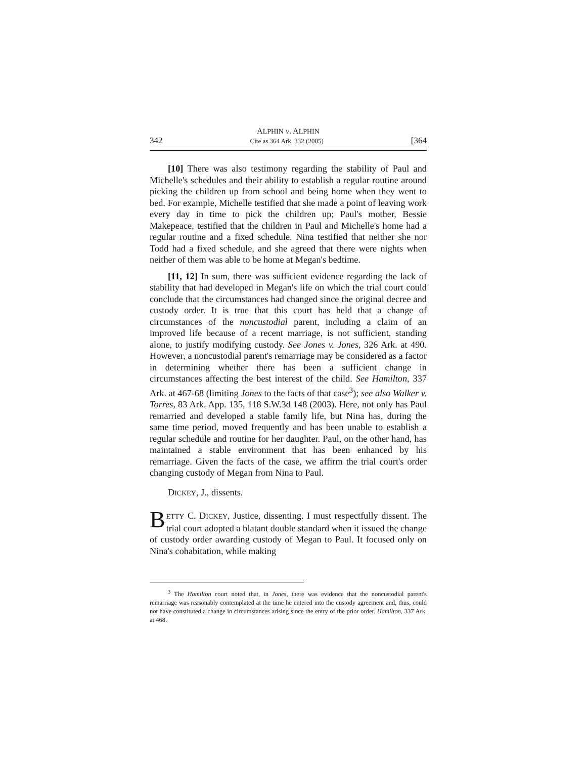ALPHIN v. ALPHIN
342 Cite as 364 Ark. 332 (2005) [364
[10] There was also testimony regarding the stability of Paul and Michelle's schedules and their ability to establish a regular routine around picking the children up from school and being home when they went to bed. For example, Michelle testified that she made a point of leaving work every day in time to pick the children up; Paul's mother, Bessie Makepeace, testified that the children in Paul and Michelle's home had a regular routine and a fixed schedule. Nina testified that neither she nor Todd had a fixed schedule, and she agreed that there were nights when neither of them was able to be home at Megan's bedtime.
[11, 12] In sum, there was sufficient evidence regarding the lack of stability that had developed in Megan's life on which the trial court could conclude that the circumstances had changed since the original decree and custody order. It is true that this court has held that a change of circumstances of the noncustodial parent, including a claim of an improved life because of a recent marriage, is not sufficient, standing alone, to justify modifying custody. See Jones v. Jones, 326 Ark. at 490. However, a noncustodial parent's remarriage may be considered as a factor in determining whether there has been a sufficient change in circumstances affecting the best interest of the child. See Hamilton, 337 Ark. at 467-68 (limiting Jones to the facts of that case<sup>3</sup>); see also Walker v. Torres, 83 Ark. App. 135, 118 S.W.3d 148 (2003). Here, not only has Paul remarried and developed a stable family life, but Nina has, during the same time period, moved frequently and has been unable to establish a regular schedule and routine for her daughter. Paul, on the other hand, has maintained a stable environment that has been enhanced by his remarriage. Given the facts of the case, we affirm the trial court's order changing custody of Megan from Nina to Paul.
DICKEY, J., dissents.
BETTY C. DICKEY, Justice, dissenting. I must respectfully dissent. The trial court adopted a blatant double standard when it issued the change of custody order awarding custody of Megan to Paul. It focused only on Nina's cohabitation, while making
<sup>3</sup> The Hamilton court noted that, in Jones, there was evidence that the noncustodial parent's remarriage was reasonably contemplated at the time he entered into the custody agreement and, thus, could not have constituted a change in circumstances arising since the entry of the prior order. Hamilton, 337 Ark. at 468.